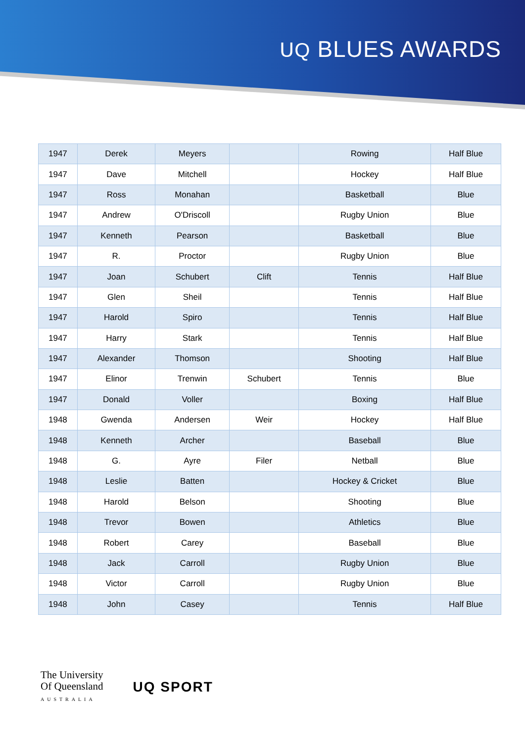ꓴQ BLUES AWARDS
| 1947 | Derek | Meyers | | Rowing | Half Blue |
| 1947 | Dave | Mitchell | | Hockey | Half Blue |
| 1947 | Ross | Monahan | | Basketball | Blue |
| 1947 | Andrew | O'Driscoll | | Rugby Union | Blue |
| 1947 | Kenneth | Pearson | | Basketball | Blue |
| 1947 | R. | Proctor | | Rugby Union | Blue |
| 1947 | Joan | Schubert | Clift | Tennis | Half Blue |
| 1947 | Glen | Sheil | | Tennis | Half Blue |
| 1947 | Harold | Spiro | | Tennis | Half Blue |
| 1947 | Harry | Stark | | Tennis | Half Blue |
| 1947 | Alexander | Thomson | | Shooting | Half Blue |
| 1947 | Elinor | Trenwin | Schubert | Tennis | Blue |
| 1947 | Donald | Voller | | Boxing | Half Blue |
| 1948 | Gwenda | Andersen | Weir | Hockey | Half Blue |
| 1948 | Kenneth | Archer | | Baseball | Blue |
| 1948 | G. | Ayre | Filer | Netball | Blue |
| 1948 | Leslie | Batten | | Hockey & Cricket | Blue |
| 1948 | Harold | Belson | | Shooting | Blue |
| 1948 | Trevor | Bowen | | Athletics | Blue |
| 1948 | Robert | Carey | | Baseball | Blue |
| 1948 | Jack | Carroll | | Rugby Union | Blue |
| 1948 | Victor | Carroll | | Rugby Union | Blue |
| 1948 | John | Casey | | Tennis | Half Blue |
The University
Of Queensland
AUSTRALIA
UQ SPORT